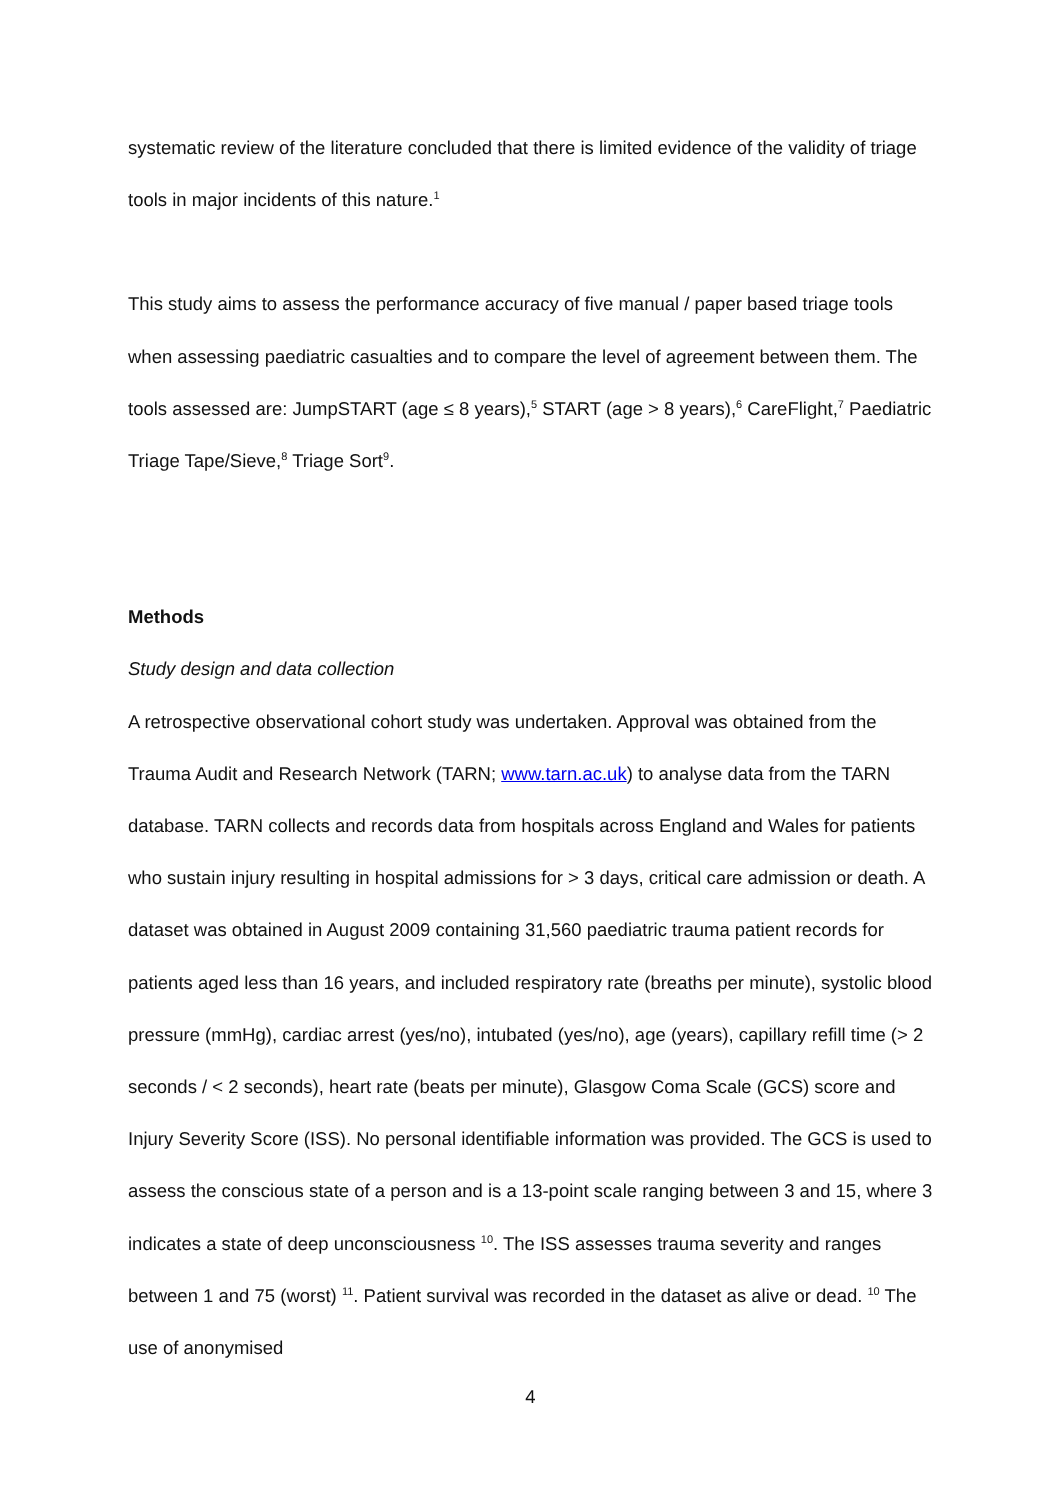systematic review of the literature concluded that there is limited evidence of the validity of triage tools in major incidents of this nature.<sup>1</sup>
This study aims to assess the performance accuracy of five manual / paper based triage tools when assessing paediatric casualties and to compare the level of agreement between them. The tools assessed are: JumpSTART (age ≤ 8 years),<sup>5</sup> START (age > 8 years),<sup>6</sup> CareFlight,<sup>7</sup> Paediatric Triage Tape/Sieve,<sup>8</sup> Triage Sort<sup>9</sup>.
Methods
Study design and data collection
A retrospective observational cohort study was undertaken. Approval was obtained from the Trauma Audit and Research Network (TARN; www.tarn.ac.uk) to analyse data from the TARN database. TARN collects and records data from hospitals across England and Wales for patients who sustain injury resulting in hospital admissions for > 3 days, critical care admission or death. A dataset was obtained in August 2009 containing 31,560 paediatric trauma patient records for patients aged less than 16 years, and included respiratory rate (breaths per minute), systolic blood pressure (mmHg), cardiac arrest (yes/no), intubated (yes/no), age (years), capillary refill time (> 2 seconds / < 2 seconds), heart rate (beats per minute), Glasgow Coma Scale (GCS) score and Injury Severity Score (ISS). No personal identifiable information was provided. The GCS is used to assess the conscious state of a person and is a 13-point scale ranging between 3 and 15, where 3 indicates a state of deep unconsciousness <sup>10</sup>. The ISS assesses trauma severity and ranges between 1 and 75 (worst) <sup>11</sup>. Patient survival was recorded in the dataset as alive or dead. <sup>10</sup> The use of anonymised
4